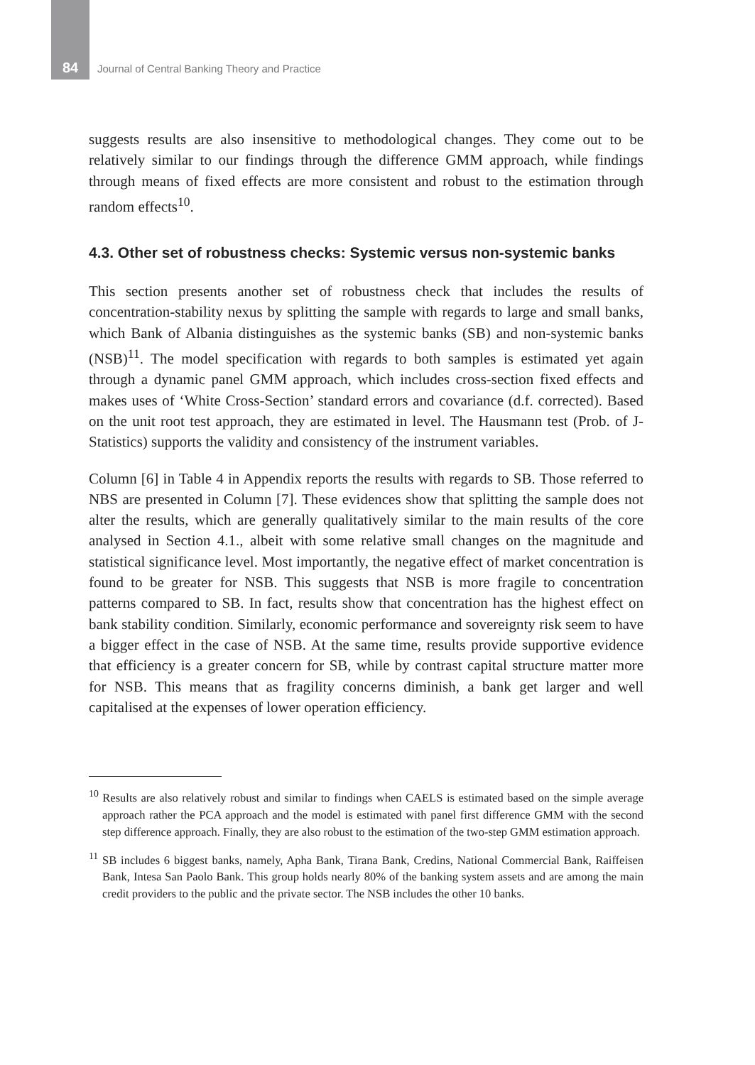84
Journal of Central Banking Theory and Practice
suggests results are also insensitive to methodological changes. They come out to be relatively similar to our findings through the difference GMM approach, while findings through means of fixed effects are more consistent and robust to the estimation through random effects<sup>10</sup>.
4.3. Other set of robustness checks: Systemic versus non-systemic banks
This section presents another set of robustness check that includes the results of concentration-stability nexus by splitting the sample with regards to large and small banks, which Bank of Albania distinguishes as the systemic banks (SB) and non-systemic banks (NSB)<sup>11</sup>. The model specification with regards to both samples is estimated yet again through a dynamic panel GMM approach, which includes cross-section fixed effects and makes uses of ‘White Cross-Section’ standard errors and covariance (d.f. corrected). Based on the unit root test approach, they are estimated in level. The Hausmann test (Prob. of J-Statistics) supports the validity and consistency of the instrument variables.
Column [6] in Table 4 in Appendix reports the results with regards to SB. Those referred to NBS are presented in Column [7]. These evidences show that splitting the sample does not alter the results, which are generally qualitatively similar to the main results of the core analysed in Section 4.1., albeit with some relative small changes on the magnitude and statistical significance level. Most importantly, the negative effect of market concentration is found to be greater for NSB. This suggests that NSB is more fragile to concentration patterns compared to SB. In fact, results show that concentration has the highest effect on bank stability condition. Similarly, economic performance and sovereignty risk seem to have a bigger effect in the case of NSB. At the same time, results provide supportive evidence that efficiency is a greater concern for SB, while by contrast capital structure matter more for NSB. This means that as fragility concerns diminish, a bank get larger and well capitalised at the expenses of lower operation efficiency.
<sup>10</sup> Results are also relatively robust and similar to findings when CAELS is estimated based on the simple average approach rather the PCA approach and the model is estimated with panel first difference GMM with the second step difference approach. Finally, they are also robust to the estimation of the two-step GMM estimation approach.
<sup>11</sup> SB includes 6 biggest banks, namely, Apha Bank, Tirana Bank, Credins, National Commercial Bank, Raiffeisen Bank, Intesa San Paolo Bank. This group holds nearly 80% of the banking system assets and are among the main credit providers to the public and the private sector. The NSB includes the other 10 banks.